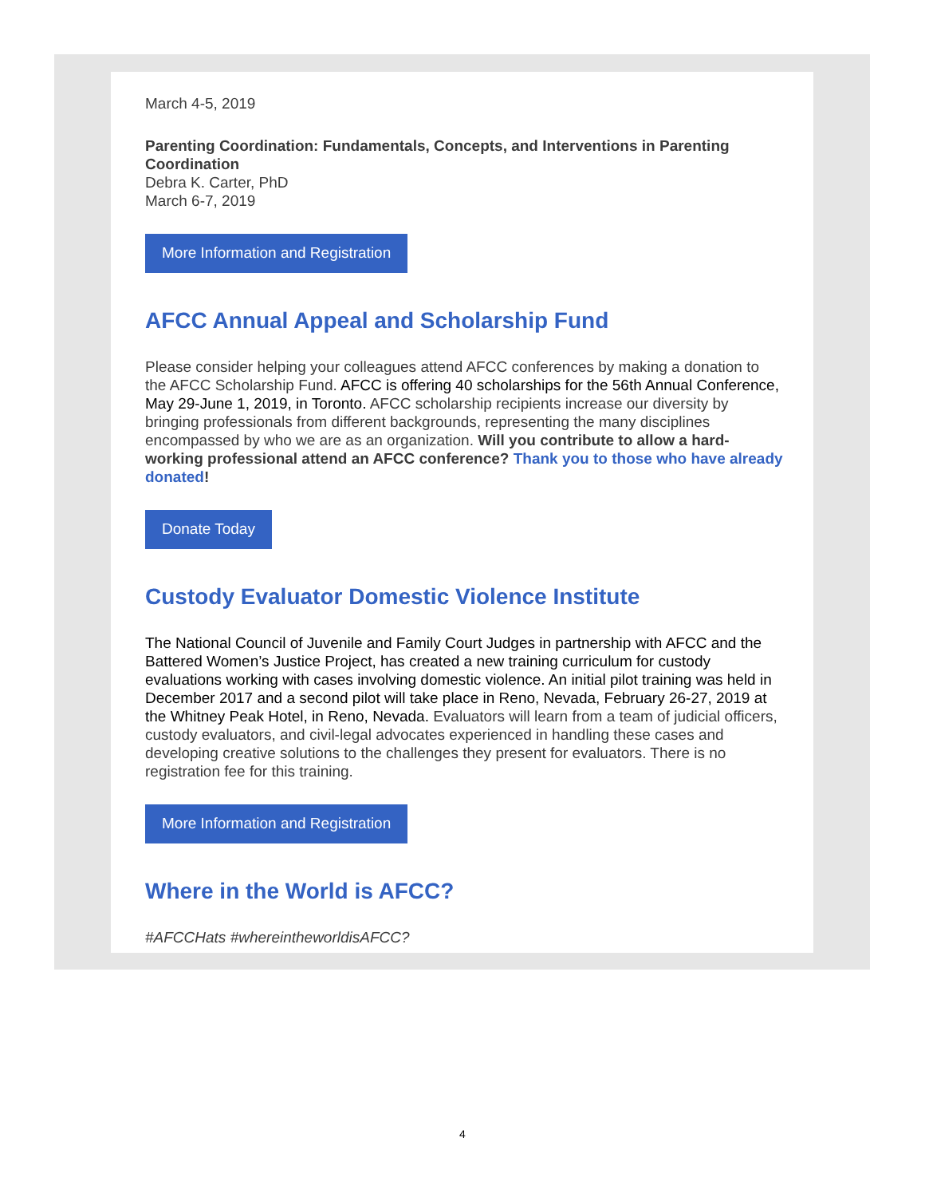March 4-5, 2019
Parenting Coordination: Fundamentals, Concepts, and Interventions in Parenting Coordination
Debra K. Carter, PhD
March 6-7, 2019
More Information and Registration
AFCC Annual Appeal and Scholarship Fund
Please consider helping your colleagues attend AFCC conferences by making a donation to the AFCC Scholarship Fund. AFCC is offering 40 scholarships for the 56th Annual Conference, May 29-June 1, 2019, in Toronto. AFCC scholarship recipients increase our diversity by bringing professionals from different backgrounds, representing the many disciplines encompassed by who we are as an organization. Will you contribute to allow a hard-working professional attend an AFCC conference? Thank you to those who have already donated!
Donate Today
Custody Evaluator Domestic Violence Institute
The National Council of Juvenile and Family Court Judges in partnership with AFCC and the Battered Women’s Justice Project, has created a new training curriculum for custody evaluations working with cases involving domestic violence. An initial pilot training was held in December 2017 and a second pilot will take place in Reno, Nevada, February 26-27, 2019 at the Whitney Peak Hotel, in Reno, Nevada. Evaluators will learn from a team of judicial officers, custody evaluators, and civil-legal advocates experienced in handling these cases and developing creative solutions to the challenges they present for evaluators. There is no registration fee for this training.
More Information and Registration
Where in the World is AFCC?
#AFCCHats #whereintheworldisAFCC?
4